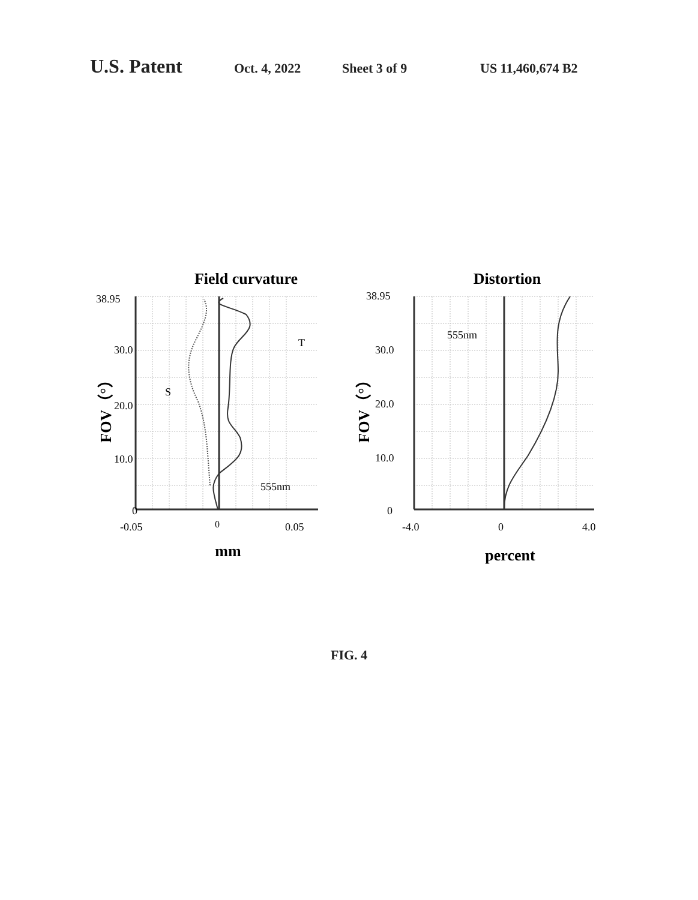U.S. Patent Oct. 4, 2022 Sheet 3 of 9 US 11,460,674 B2
Field curvature
38.95
30.0
20.0
10.0
0
S
T
555nm
-0.05
0
0.05
mm
FOV（°）
Distortion
38.95
30.0
20.0
10.0
0
555nm
-4.0
0
4.0
percent
FOV（°）
FIG. 4